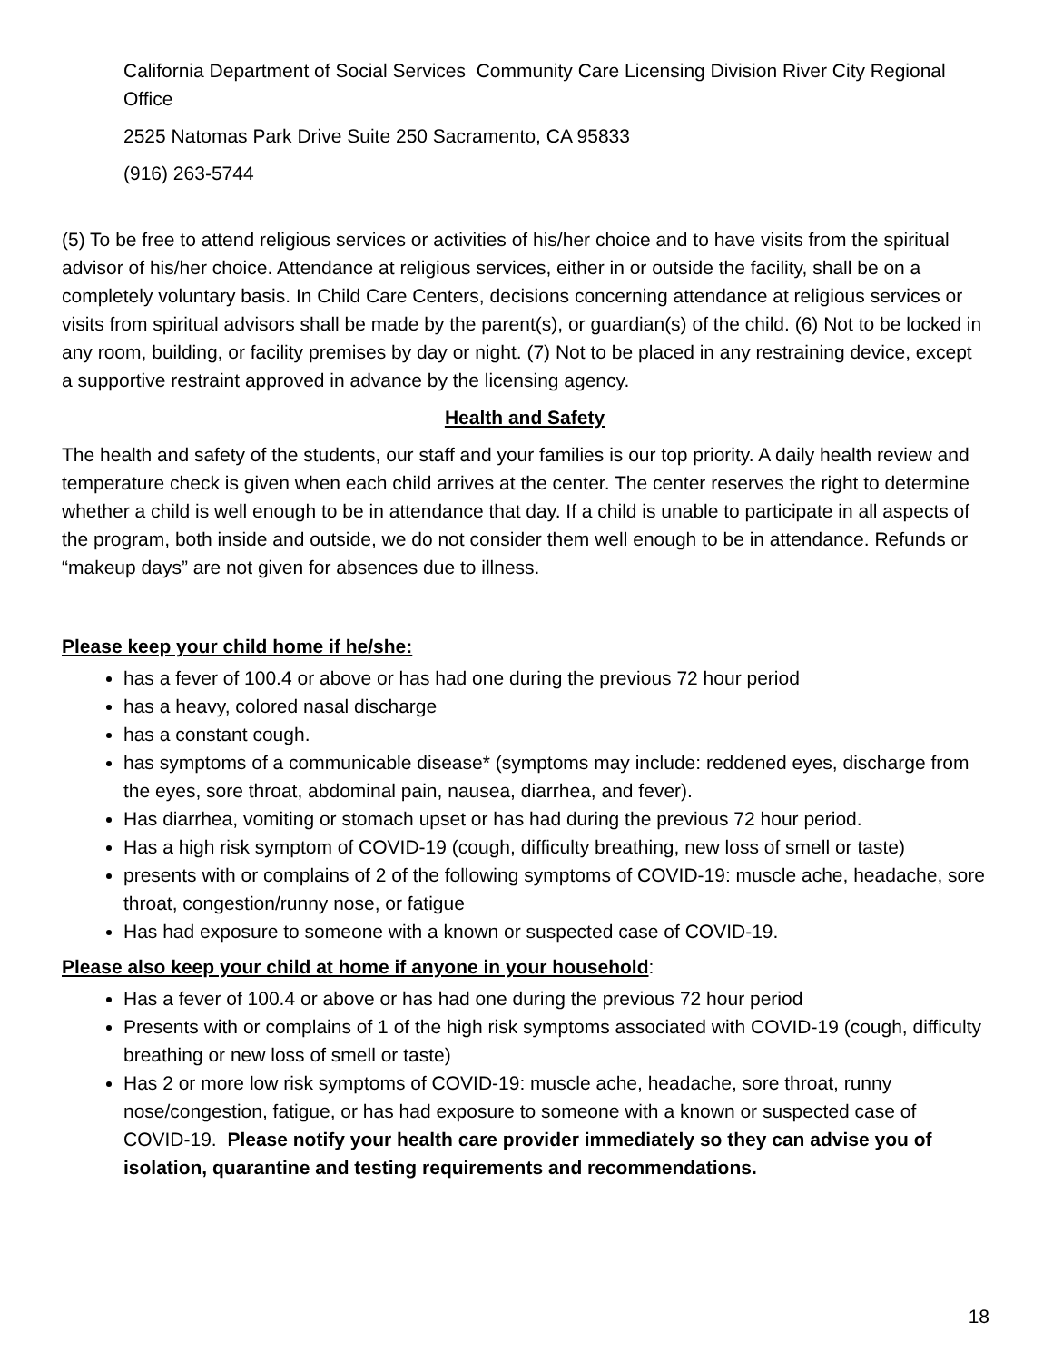California Department of Social Services Community Care Licensing Division River City Regional Office
2525 Natomas Park Drive Suite 250 Sacramento, CA 95833
(916) 263-5744
(5) To be free to attend religious services or activities of his/her choice and to have visits from the spiritual advisor of his/her choice. Attendance at religious services, either in or outside the facility, shall be on a completely voluntary basis. In Child Care Centers, decisions concerning attendance at religious services or visits from spiritual advisors shall be made by the parent(s), or guardian(s) of the child. (6) Not to be locked in any room, building, or facility premises by day or night. (7) Not to be placed in any restraining device, except a supportive restraint approved in advance by the licensing agency.
Health and Safety
The health and safety of the students, our staff and your families is our top priority. A daily health review and temperature check is given when each child arrives at the center. The center reserves the right to determine whether a child is well enough to be in attendance that day. If a child is unable to participate in all aspects of the program, both inside and outside, we do not consider them well enough to be in attendance. Refunds or “makeup days” are not given for absences due to illness.
Please keep your child home if he/she:
has a fever of 100.4 or above or has had one during the previous 72 hour period
has a heavy, colored nasal discharge
has a constant cough.
has symptoms of a communicable disease* (symptoms may include: reddened eyes, discharge from the eyes, sore throat, abdominal pain, nausea, diarrhea, and fever).
Has diarrhea, vomiting or stomach upset or has had during the previous 72 hour period.
Has a high risk symptom of COVID-19 (cough, difficulty breathing, new loss of smell or taste)
presents with or complains of 2 of the following symptoms of COVID-19: muscle ache, headache, sore throat, congestion/runny nose, or fatigue
Has had exposure to someone with a known or suspected case of COVID-19.
Please also keep your child at home if anyone in your household:
Has a fever of 100.4 or above or has had one during the previous 72 hour period
Presents with or complains of 1 of the high risk symptoms associated with COVID-19 (cough, difficulty breathing or new loss of smell or taste)
Has 2 or more low risk symptoms of COVID-19: muscle ache, headache, sore throat, runny nose/congestion, fatigue, or has had exposure to someone with a known or suspected case of COVID-19. Please notify your health care provider immediately so they can advise you of isolation, quarantine and testing requirements and recommendations.
18